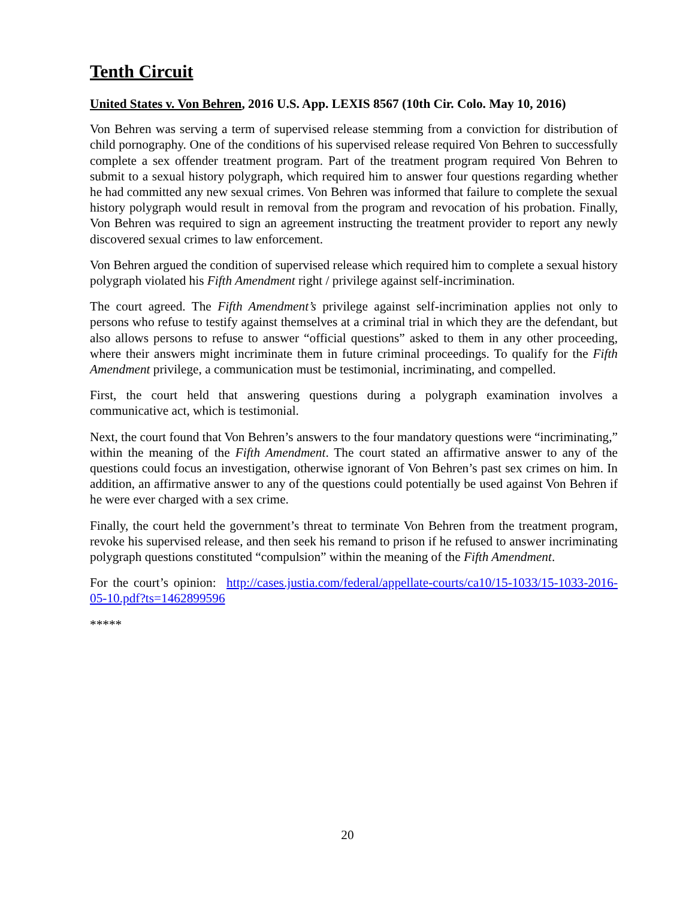Tenth Circuit
United States v. Von Behren, 2016 U.S. App. LEXIS 8567 (10th Cir. Colo. May 10, 2016)
Von Behren was serving a term of supervised release stemming from a conviction for distribution of child pornography. One of the conditions of his supervised release required Von Behren to successfully complete a sex offender treatment program. Part of the treatment program required Von Behren to submit to a sexual history polygraph, which required him to answer four questions regarding whether he had committed any new sexual crimes. Von Behren was informed that failure to complete the sexual history polygraph would result in removal from the program and revocation of his probation. Finally, Von Behren was required to sign an agreement instructing the treatment provider to report any newly discovered sexual crimes to law enforcement.
Von Behren argued the condition of supervised release which required him to complete a sexual history polygraph violated his Fifth Amendment right / privilege against self-incrimination.
The court agreed. The Fifth Amendment’s privilege against self-incrimination applies not only to persons who refuse to testify against themselves at a criminal trial in which they are the defendant, but also allows persons to refuse to answer “official questions” asked to them in any other proceeding, where their answers might incriminate them in future criminal proceedings. To qualify for the Fifth Amendment privilege, a communication must be testimonial, incriminating, and compelled.
First, the court held that answering questions during a polygraph examination involves a communicative act, which is testimonial.
Next, the court found that Von Behren’s answers to the four mandatory questions were “incriminating,” within the meaning of the Fifth Amendment. The court stated an affirmative answer to any of the questions could focus an investigation, otherwise ignorant of Von Behren’s past sex crimes on him. In addition, an affirmative answer to any of the questions could potentially be used against Von Behren if he were ever charged with a sex crime.
Finally, the court held the government’s threat to terminate Von Behren from the treatment program, revoke his supervised release, and then seek his remand to prison if he refused to answer incriminating polygraph questions constituted “compulsion” within the meaning of the Fifth Amendment.
For the court’s opinion: http://cases.justia.com/federal/appellate-courts/ca10/15-1033/15-1033-2016-05-10.pdf?ts=1462899596
*****
20